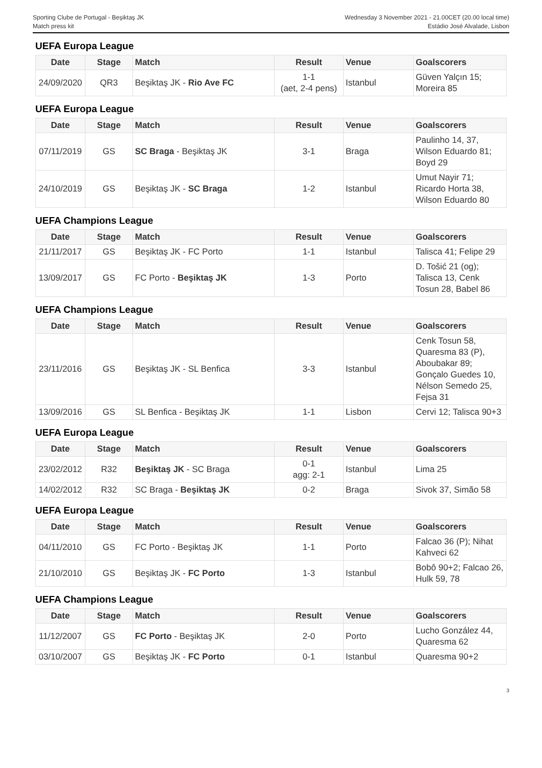Sporting Clube de Portugal - Beşiktaş JK
Match press kit
Wednesday 3 November 2021 - 21.00CET (20.00 local time)
Estádio José Alvalade, Lisbon
UEFA Europa League
| Date | Stage | Match | Result | Venue | Goalscorers |
| --- | --- | --- | --- | --- | --- |
| 24/09/2020 | QR3 | Beşiktaş JK - Rio Ave FC | 1-1 (aet, 2-4 pens) | Istanbul | Güven Yalçın 15; Moreira 85 |
UEFA Europa League
| Date | Stage | Match | Result | Venue | Goalscorers |
| --- | --- | --- | --- | --- | --- |
| 07/11/2019 | GS | SC Braga - Beşiktaş JK | 3-1 | Braga | Paulinho 14, 37, Wilson Eduardo 81; Boyd 29 |
| 24/10/2019 | GS | Beşiktaş JK - SC Braga | 1-2 | Istanbul | Umut Nayir 71; Ricardo Horta 38, Wilson Eduardo 80 |
UEFA Champions League
| Date | Stage | Match | Result | Venue | Goalscorers |
| --- | --- | --- | --- | --- | --- |
| 21/11/2017 | GS | Beşiktaş JK - FC Porto | 1-1 | Istanbul | Talisca 41; Felipe 29 |
| 13/09/2017 | GS | FC Porto - Beşiktaş JK | 1-3 | Porto | D. Tošić 21 (og); Talisca 13, Cenk Tosun 28, Babel 86 |
UEFA Champions League
| Date | Stage | Match | Result | Venue | Goalscorers |
| --- | --- | --- | --- | --- | --- |
| 23/11/2016 | GS | Beşiktaş JK - SL Benfica | 3-3 | Istanbul | Cenk Tosun 58, Quaresma 83 (P), Aboubakar 89; Gonçalo Guedes 10, Nélson Semedo 25, Fejsa 31 |
| 13/09/2016 | GS | SL Benfica - Beşiktaş JK | 1-1 | Lisbon | Cervi 12; Talisca 90+3 |
UEFA Europa League
| Date | Stage | Match | Result | Venue | Goalscorers |
| --- | --- | --- | --- | --- | --- |
| 23/02/2012 | R32 | Beşiktaş JK - SC Braga | 0-1 agg: 2-1 | Istanbul | Lima 25 |
| 14/02/2012 | R32 | SC Braga - Beşiktaş JK | 0-2 | Braga | Sivok 37, Simão 58 |
UEFA Europa League
| Date | Stage | Match | Result | Venue | Goalscorers |
| --- | --- | --- | --- | --- | --- |
| 04/11/2010 | GS | FC Porto - Beşiktaş JK | 1-1 | Porto | Falcao 36 (P); Nihat Kahveci 62 |
| 21/10/2010 | GS | Beşiktaş JK - FC Porto | 1-3 | Istanbul | Bobô 90+2; Falcao 26, Hulk 59, 78 |
UEFA Champions League
| Date | Stage | Match | Result | Venue | Goalscorers |
| --- | --- | --- | --- | --- | --- |
| 11/12/2007 | GS | FC Porto - Beşiktaş JK | 2-0 | Porto | Lucho González 44, Quaresma 62 |
| 03/10/2007 | GS | Beşiktaş JK - FC Porto | 0-1 | Istanbul | Quaresma 90+2 |
3